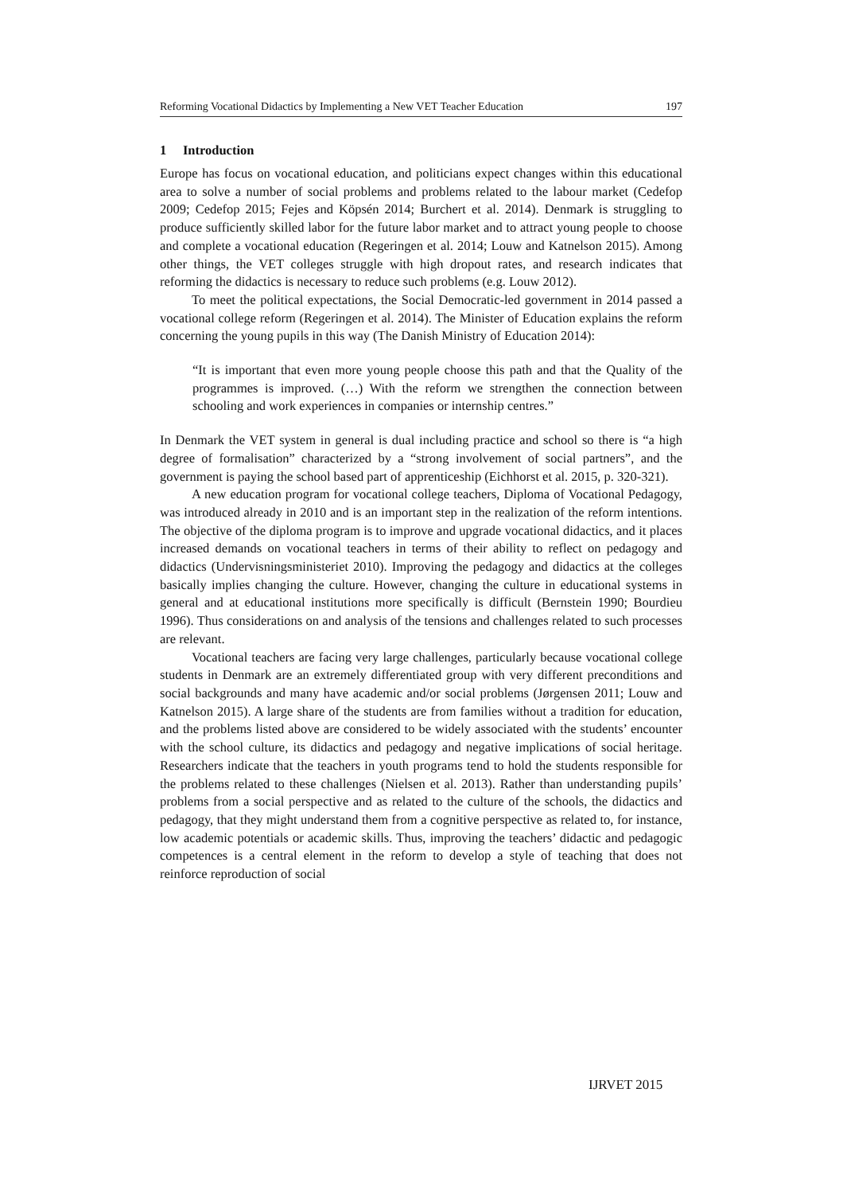Reforming Vocational Didactics by Implementing a New VET Teacher Education 197
1 Introduction
Europe has focus on vocational education, and politicians expect changes within this educational area to solve a number of social problems and problems related to the labour market (Cedefop 2009; Cedefop 2015; Fejes and Köpsén 2014; Burchert et al. 2014). Denmark is struggling to produce sufficiently skilled labor for the future labor market and to attract young people to choose and complete a vocational education (Regeringen et al. 2014; Louw and Katnelson 2015). Among other things, the VET colleges struggle with high dropout rates, and research indicates that reforming the didactics is necessary to reduce such problems (e.g. Louw 2012).
To meet the political expectations, the Social Democratic-led government in 2014 passed a vocational college reform (Regeringen et al. 2014). The Minister of Education explains the reform concerning the young pupils in this way (The Danish Ministry of Education 2014):
“It is important that even more young people choose this path and that the Quality of the programmes is improved. (…) With the reform we strengthen the connection between schooling and work experiences in companies or internship centres.”
In Denmark the VET system in general is dual including practice and school so there is “a high degree of formalisation” characterized by a “strong involvement of social partners”, and the government is paying the school based part of apprenticeship (Eichhorst et al. 2015, p. 320-321).
A new education program for vocational college teachers, Diploma of Vocational Pedagogy, was introduced already in 2010 and is an important step in the realization of the reform intentions. The objective of the diploma program is to improve and upgrade vocational didactics, and it places increased demands on vocational teachers in terms of their ability to reflect on pedagogy and didactics (Undervisningsministeriet 2010). Improving the pedagogy and didactics at the colleges basically implies changing the culture. However, changing the culture in educational systems in general and at educational institutions more specifically is difficult (Bernstein 1990; Bourdieu 1996). Thus considerations on and analysis of the tensions and challenges related to such processes are relevant.
Vocational teachers are facing very large challenges, particularly because vocational college students in Denmark are an extremely differentiated group with very different preconditions and social backgrounds and many have academic and/or social problems (Jørgensen 2011; Louw and Katnelson 2015). A large share of the students are from families without a tradition for education, and the problems listed above are considered to be widely associated with the students’ encounter with the school culture, its didactics and pedagogy and negative implications of social heritage. Researchers indicate that the teachers in youth programs tend to hold the students responsible for the problems related to these challenges (Nielsen et al. 2013). Rather than understanding pupils’ problems from a social perspective and as related to the culture of the schools, the didactics and pedagogy, that they might understand them from a cognitive perspective as related to, for instance, low academic potentials or academic skills. Thus, improving the teachers’ didactic and pedagogic competences is a central element in the reform to develop a style of teaching that does not reinforce reproduction of social
IJRVET 2015